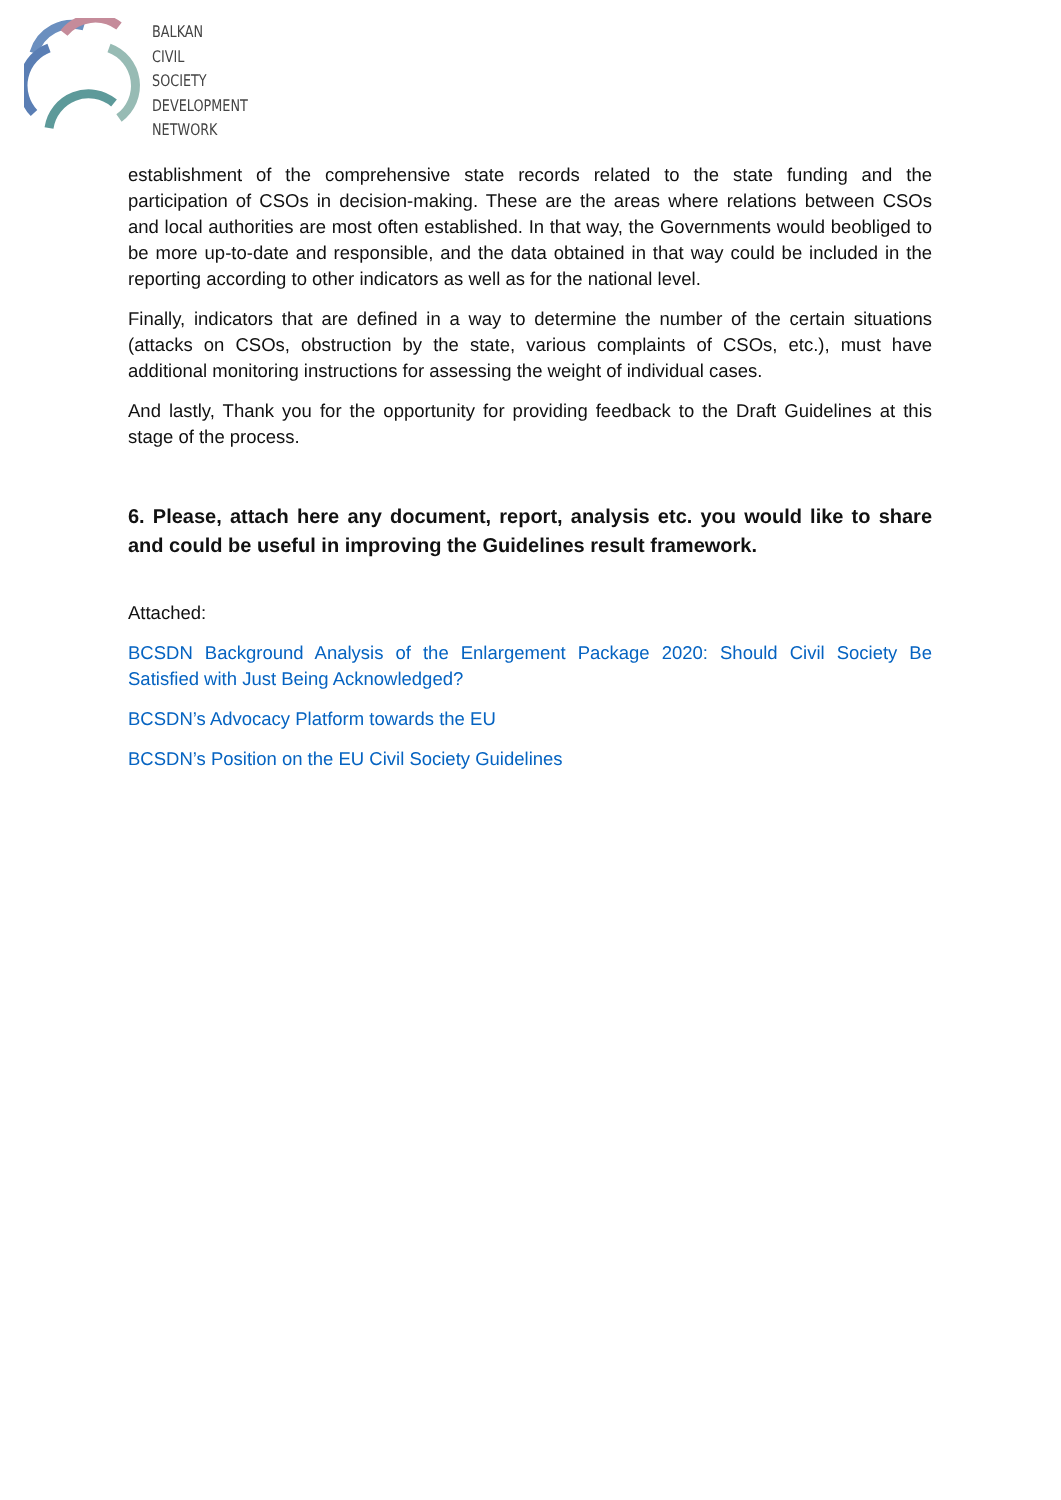BALKAN
CIVIL
SOCIETY
DEVELOPMENT
NETWORK
establishment of the comprehensive state records related to the state funding and the participation of CSOs in decision-making. These are the areas where relations between CSOs and local authorities are most often established. In that way, the Governments would beobliged to be more up-to-date and responsible, and the data obtained in that way could be included in the reporting according to other indicators as well as for the national level.
Finally, indicators that are defined in a way to determine the number of the certain situations (attacks on CSOs, obstruction by the state, various complaints of CSOs, etc.), must have additional monitoring instructions for assessing the weight of individual cases.
And lastly, Thank you for the opportunity for providing feedback to the Draft Guidelines at this stage of the process.
6. Please, attach here any document, report, analysis etc. you would like to share and could be useful in improving the Guidelines result framework.
Attached:
BCSDN Background Analysis of the Enlargement Package 2020: Should Civil Society Be Satisfied with Just Being Acknowledged?
BCSDN’s Advocacy Platform towards the EU
BCSDN’s Position on the EU Civil Society Guidelines